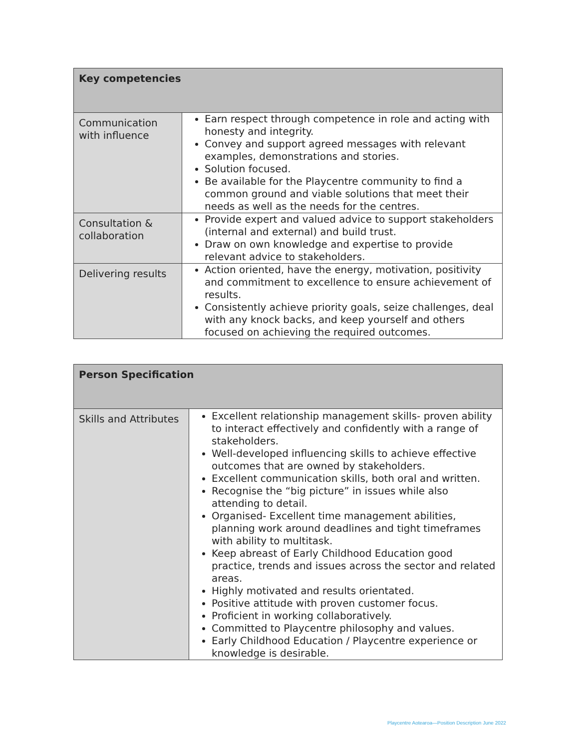| Key competencies | |
| --- | --- |
| Communication with influence | Earn respect through competence in role and acting with honesty and integrity. Convey and support agreed messages with relevant examples, demonstrations and stories. Solution focused. Be available for the Playcentre community to find a common ground and viable solutions that meet their needs as well as the needs for the centres. |
| Consultation & collaboration | Provide expert and valued advice to support stakeholders (internal and external) and build trust. Draw on own knowledge and expertise to provide relevant advice to stakeholders. |
| Delivering results | Action oriented, have the energy, motivation, positivity and commitment to excellence to ensure achievement of results. Consistently achieve priority goals, seize challenges, deal with any knock backs, and keep yourself and others focused on achieving the required outcomes. |
| Person Specification | |
| --- | --- |
| Skills and Attributes | Excellent relationship management skills- proven ability to interact effectively and confidently with a range of stakeholders. Well-developed influencing skills to achieve effective outcomes that are owned by stakeholders. Excellent communication skills, both oral and written. Recognise the “big picture” in issues while also attending to detail. Organised- Excellent time management abilities, planning work around deadlines and tight timeframes with ability to multitask. Keep abreast of Early Childhood Education good practice, trends and issues across the sector and related areas. Highly motivated and results orientated. Positive attitude with proven customer focus. Proficient in working collaboratively. Committed to Playcentre philosophy and values. Early Childhood Education / Playcentre experience or knowledge is desirable. |
Playcentre Aotearoa—Position Description June 2022